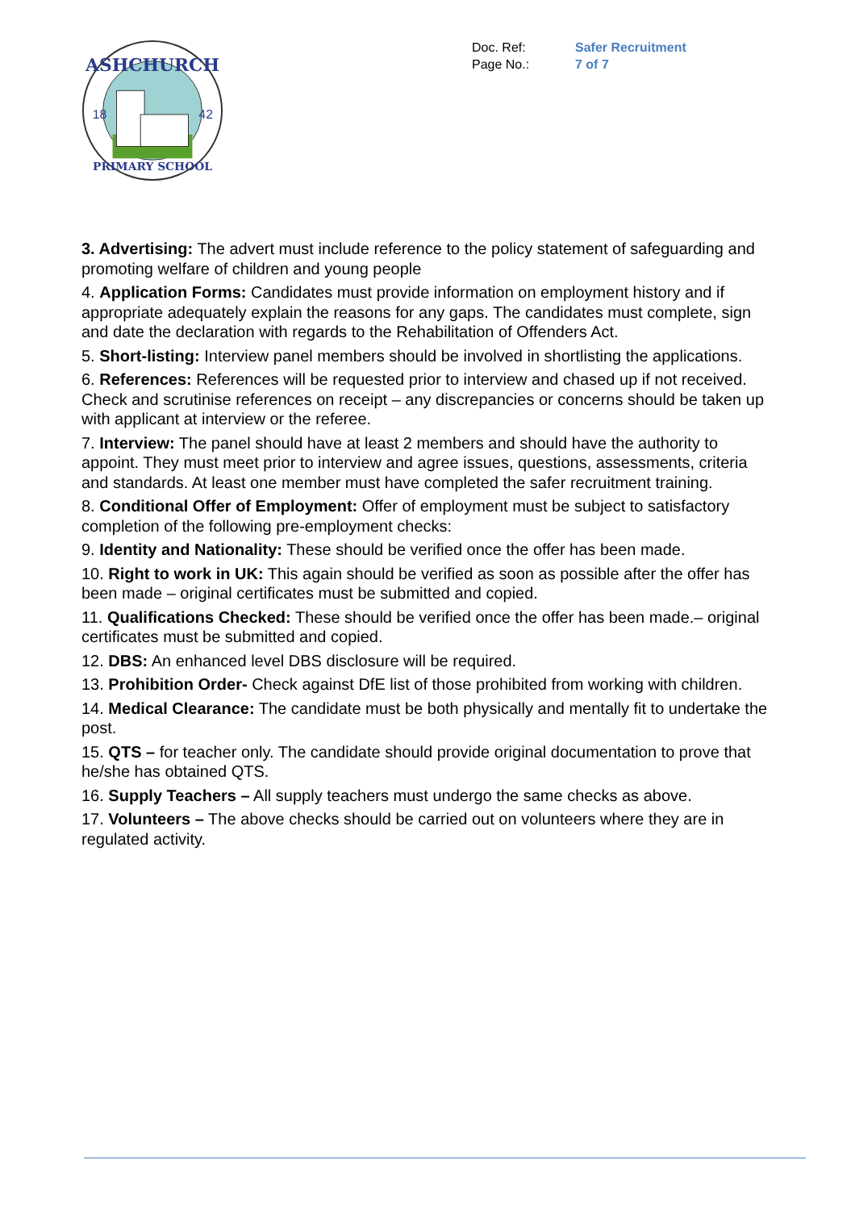ASHCHURCH
18
42
PRIMARY SCHOOL
Doc. Ref: Safer Recruitment
Page No.: 7 of 7
3. Advertising: The advert must include reference to the policy statement of safeguarding and promoting welfare of children and young people
4. Application Forms: Candidates must provide information on employment history and if appropriate adequately explain the reasons for any gaps. The candidates must complete, sign and date the declaration with regards to the Rehabilitation of Offenders Act.
5. Short-listing: Interview panel members should be involved in shortlisting the applications.
6. References: References will be requested prior to interview and chased up if not received. Check and scrutinise references on receipt – any discrepancies or concerns should be taken up with applicant at interview or the referee.
7. Interview: The panel should have at least 2 members and should have the authority to appoint. They must meet prior to interview and agree issues, questions, assessments, criteria and standards. At least one member must have completed the safer recruitment training.
8. Conditional Offer of Employment: Offer of employment must be subject to satisfactory completion of the following pre-employment checks:
9. Identity and Nationality: These should be verified once the offer has been made.
10. Right to work in UK: This again should be verified as soon as possible after the offer has been made – original certificates must be submitted and copied.
11. Qualifications Checked: These should be verified once the offer has been made.– original certificates must be submitted and copied.
12. DBS: An enhanced level DBS disclosure will be required.
13. Prohibition Order- Check against DfE list of those prohibited from working with children.
14. Medical Clearance: The candidate must be both physically and mentally fit to undertake the post.
15. QTS – for teacher only. The candidate should provide original documentation to prove that he/she has obtained QTS.
16. Supply Teachers – All supply teachers must undergo the same checks as above.
17. Volunteers – The above checks should be carried out on volunteers where they are in regulated activity.